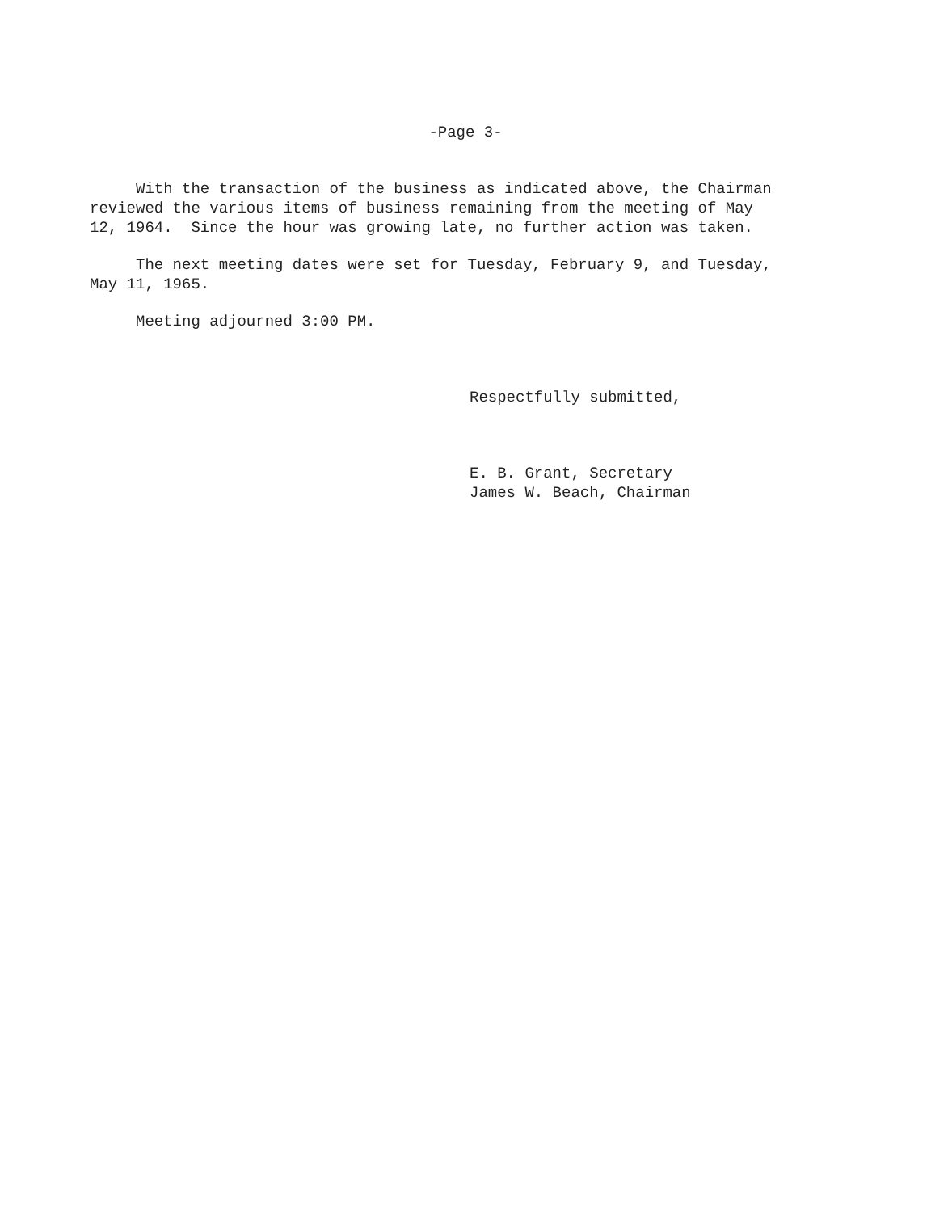-Page 3-
With the transaction of the business as indicated above, the Chairman reviewed the various items of business remaining from the meeting of May 12, 1964. Since the hour was growing late, no further action was taken.
The next meeting dates were set for Tuesday, February 9, and Tuesday, May 11, 1965.
Meeting adjourned 3:00 PM.
Respectfully submitted,
E. B. Grant, Secretary James W. Beach, Chairman